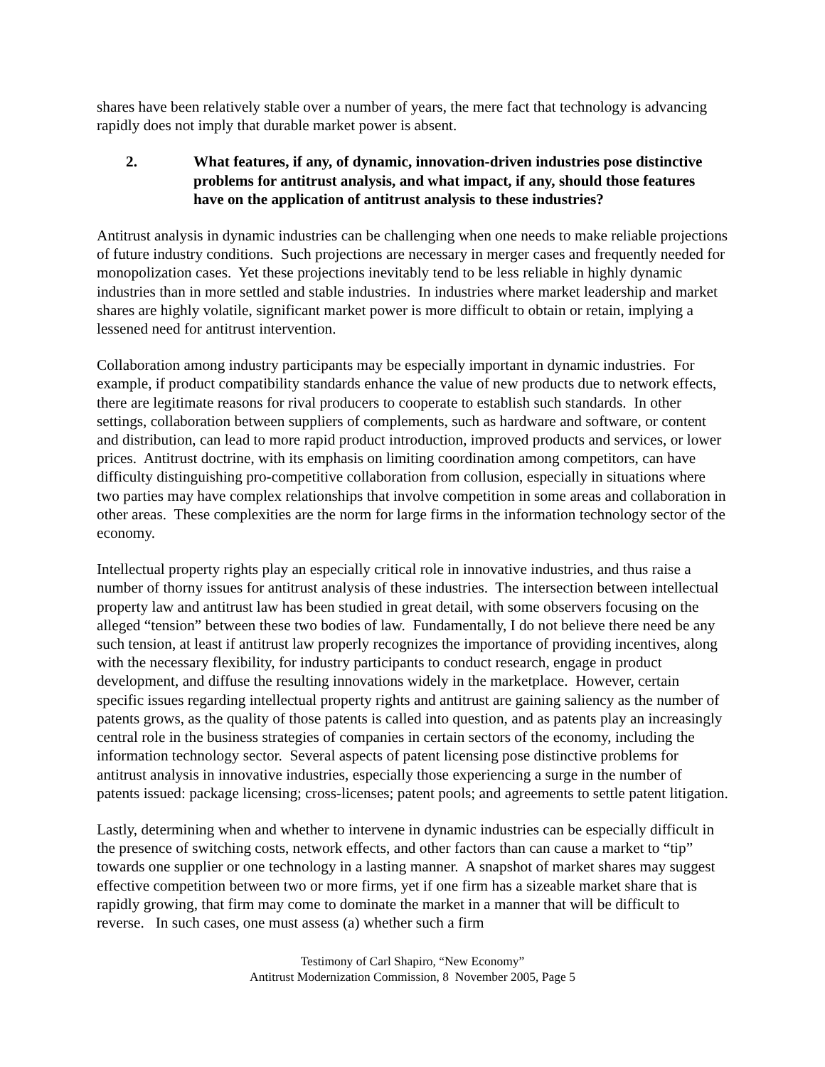shares have been relatively stable over a number of years, the mere fact that technology is advancing rapidly does not imply that durable market power is absent.
2. What features, if any, of dynamic, innovation-driven industries pose distinctive problems for antitrust analysis, and what impact, if any, should those features have on the application of antitrust analysis to these industries?
Antitrust analysis in dynamic industries can be challenging when one needs to make reliable projections of future industry conditions. Such projections are necessary in merger cases and frequently needed for monopolization cases. Yet these projections inevitably tend to be less reliable in highly dynamic industries than in more settled and stable industries. In industries where market leadership and market shares are highly volatile, significant market power is more difficult to obtain or retain, implying a lessened need for antitrust intervention.
Collaboration among industry participants may be especially important in dynamic industries. For example, if product compatibility standards enhance the value of new products due to network effects, there are legitimate reasons for rival producers to cooperate to establish such standards. In other settings, collaboration between suppliers of complements, such as hardware and software, or content and distribution, can lead to more rapid product introduction, improved products and services, or lower prices. Antitrust doctrine, with its emphasis on limiting coordination among competitors, can have difficulty distinguishing pro-competitive collaboration from collusion, especially in situations where two parties may have complex relationships that involve competition in some areas and collaboration in other areas. These complexities are the norm for large firms in the information technology sector of the economy.
Intellectual property rights play an especially critical role in innovative industries, and thus raise a number of thorny issues for antitrust analysis of these industries. The intersection between intellectual property law and antitrust law has been studied in great detail, with some observers focusing on the alleged “tension” between these two bodies of law. Fundamentally, I do not believe there need be any such tension, at least if antitrust law properly recognizes the importance of providing incentives, along with the necessary flexibility, for industry participants to conduct research, engage in product development, and diffuse the resulting innovations widely in the marketplace. However, certain specific issues regarding intellectual property rights and antitrust are gaining saliency as the number of patents grows, as the quality of those patents is called into question, and as patents play an increasingly central role in the business strategies of companies in certain sectors of the economy, including the information technology sector. Several aspects of patent licensing pose distinctive problems for antitrust analysis in innovative industries, especially those experiencing a surge in the number of patents issued: package licensing; cross-licenses; patent pools; and agreements to settle patent litigation.
Lastly, determining when and whether to intervene in dynamic industries can be especially difficult in the presence of switching costs, network effects, and other factors than can cause a market to “tip” towards one supplier or one technology in a lasting manner. A snapshot of market shares may suggest effective competition between two or more firms, yet if one firm has a sizeable market share that is rapidly growing, that firm may come to dominate the market in a manner that will be difficult to reverse. In such cases, one must assess (a) whether such a firm
Testimony of Carl Shapiro, “New Economy”
Antitrust Modernization Commission, 8 November 2005, Page 5